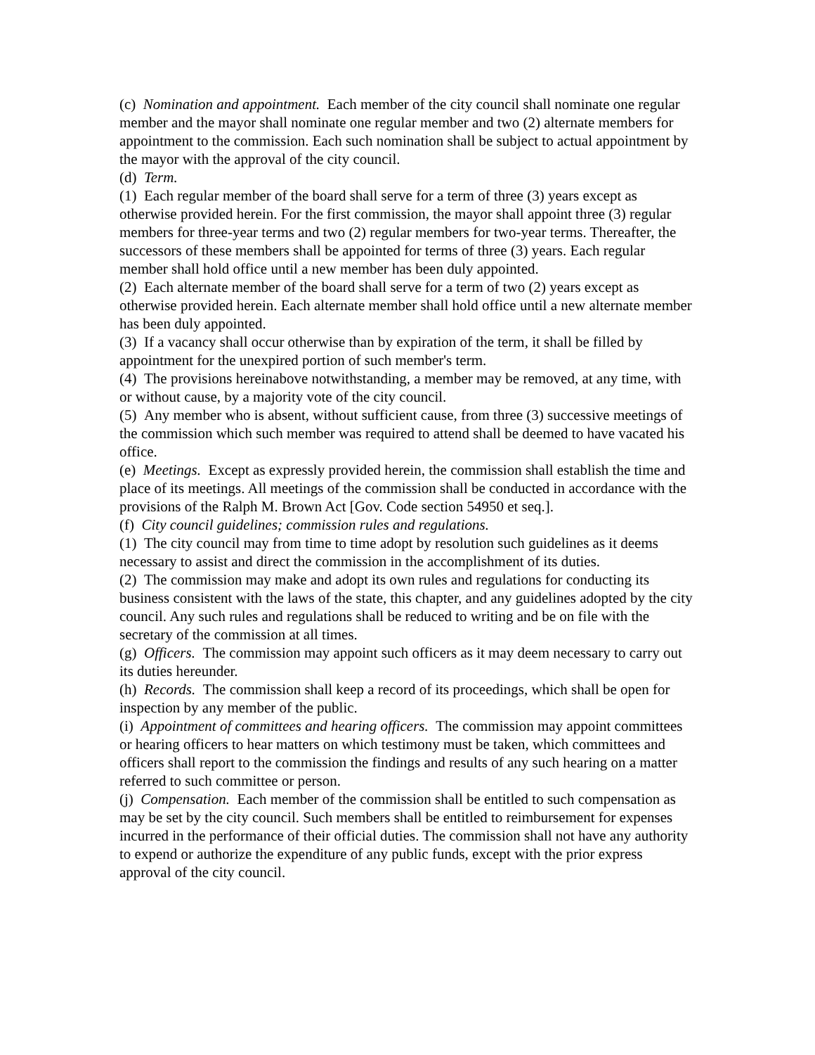(c) Nomination and appointment. Each member of the city council shall nominate one regular member and the mayor shall nominate one regular member and two (2) alternate members for appointment to the commission. Each such nomination shall be subject to actual appointment by the mayor with the approval of the city council.
(d) Term.
(1) Each regular member of the board shall serve for a term of three (3) years except as otherwise provided herein. For the first commission, the mayor shall appoint three (3) regular members for three-year terms and two (2) regular members for two-year terms. Thereafter, the successors of these members shall be appointed for terms of three (3) years. Each regular member shall hold office until a new member has been duly appointed.
(2) Each alternate member of the board shall serve for a term of two (2) years except as otherwise provided herein. Each alternate member shall hold office until a new alternate member has been duly appointed.
(3) If a vacancy shall occur otherwise than by expiration of the term, it shall be filled by appointment for the unexpired portion of such member's term.
(4) The provisions hereinabove notwithstanding, a member may be removed, at any time, with or without cause, by a majority vote of the city council.
(5) Any member who is absent, without sufficient cause, from three (3) successive meetings of the commission which such member was required to attend shall be deemed to have vacated his office.
(e) Meetings. Except as expressly provided herein, the commission shall establish the time and place of its meetings. All meetings of the commission shall be conducted in accordance with the provisions of the Ralph M. Brown Act [Gov. Code section 54950 et seq.].
(f) City council guidelines; commission rules and regulations.
(1) The city council may from time to time adopt by resolution such guidelines as it deems necessary to assist and direct the commission in the accomplishment of its duties.
(2) The commission may make and adopt its own rules and regulations for conducting its business consistent with the laws of the state, this chapter, and any guidelines adopted by the city council. Any such rules and regulations shall be reduced to writing and be on file with the secretary of the commission at all times.
(g) Officers. The commission may appoint such officers as it may deem necessary to carry out its duties hereunder.
(h) Records. The commission shall keep a record of its proceedings, which shall be open for inspection by any member of the public.
(i) Appointment of committees and hearing officers. The commission may appoint committees or hearing officers to hear matters on which testimony must be taken, which committees and officers shall report to the commission the findings and results of any such hearing on a matter referred to such committee or person.
(j) Compensation. Each member of the commission shall be entitled to such compensation as may be set by the city council. Such members shall be entitled to reimbursement for expenses incurred in the performance of their official duties. The commission shall not have any authority to expend or authorize the expenditure of any public funds, except with the prior express approval of the city council.